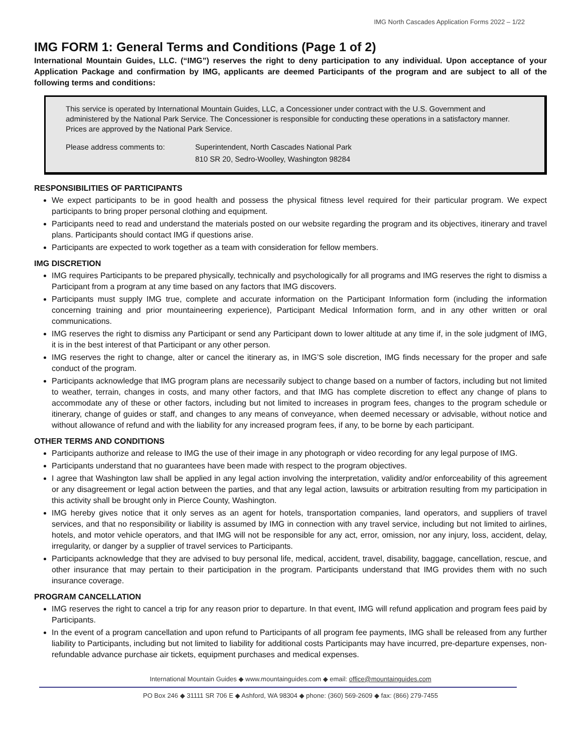IMG North Cascades Application Forms 2022 – 1/22
IMG FORM 1: General Terms and Conditions (Page 1 of 2)
International Mountain Guides, LLC. (“IMG”) reserves the right to deny participation to any individual. Upon acceptance of your Application Package and confirmation by IMG, applicants are deemed Participants of the program and are subject to all of the following terms and conditions:
This service is operated by International Mountain Guides, LLC, a Concessioner under contract with the U.S. Government and administered by the National Park Service. The Concessioner is responsible for conducting these operations in a satisfactory manner. Prices are approved by the National Park Service.
Please address comments to: Superintendent, North Cascades National Park
810 SR 20, Sedro-Woolley, Washington 98284
RESPONSIBILITIES OF PARTICIPANTS
We expect participants to be in good health and possess the physical fitness level required for their particular program. We expect participants to bring proper personal clothing and equipment.
Participants need to read and understand the materials posted on our website regarding the program and its objectives, itinerary and travel plans. Participants should contact IMG if questions arise.
Participants are expected to work together as a team with consideration for fellow members.
IMG DISCRETION
IMG requires Participants to be prepared physically, technically and psychologically for all programs and IMG reserves the right to dismiss a Participant from a program at any time based on any factors that IMG discovers.
Participants must supply IMG true, complete and accurate information on the Participant Information form (including the information concerning training and prior mountaineering experience), Participant Medical Information form, and in any other written or oral communications.
IMG reserves the right to dismiss any Participant or send any Participant down to lower altitude at any time if, in the sole judgment of IMG, it is in the best interest of that Participant or any other person.
IMG reserves the right to change, alter or cancel the itinerary as, in IMG’S sole discretion, IMG finds necessary for the proper and safe conduct of the program.
Participants acknowledge that IMG program plans are necessarily subject to change based on a number of factors, including but not limited to weather, terrain, changes in costs, and many other factors, and that IMG has complete discretion to effect any change of plans to accommodate any of these or other factors, including but not limited to increases in program fees, changes to the program schedule or itinerary, change of guides or staff, and changes to any means of conveyance, when deemed necessary or advisable, without notice and without allowance of refund and with the liability for any increased program fees, if any, to be borne by each participant.
OTHER TERMS AND CONDITIONS
Participants authorize and release to IMG the use of their image in any photograph or video recording for any legal purpose of IMG.
Participants understand that no guarantees have been made with respect to the program objectives.
I agree that Washington law shall be applied in any legal action involving the interpretation, validity and/or enforceability of this agreement or any disagreement or legal action between the parties, and that any legal action, lawsuits or arbitration resulting from my participation in this activity shall be brought only in Pierce County, Washington.
IMG hereby gives notice that it only serves as an agent for hotels, transportation companies, land operators, and suppliers of travel services, and that no responsibility or liability is assumed by IMG in connection with any travel service, including but not limited to airlines, hotels, and motor vehicle operators, and that IMG will not be responsible for any act, error, omission, nor any injury, loss, accident, delay, irregularity, or danger by a supplier of travel services to Participants.
Participants acknowledge that they are advised to buy personal life, medical, accident, travel, disability, baggage, cancellation, rescue, and other insurance that may pertain to their participation in the program. Participants understand that IMG provides them with no such insurance coverage.
PROGRAM CANCELLATION
IMG reserves the right to cancel a trip for any reason prior to departure. In that event, IMG will refund application and program fees paid by Participants.
In the event of a program cancellation and upon refund to Participants of all program fee payments, IMG shall be released from any further liability to Participants, including but not limited to liability for additional costs Participants may have incurred, pre-departure expenses, non-refundable advance purchase air tickets, equipment purchases and medical expenses.
International Mountain Guides ◆ www.mountainguides.com ◆ email: office@mountainguides.com
PO Box 246 ◆ 31111 SR 706 E ◆ Ashford, WA 98304 ◆ phone: (360) 569-2609 ◆ fax: (866) 279-7455